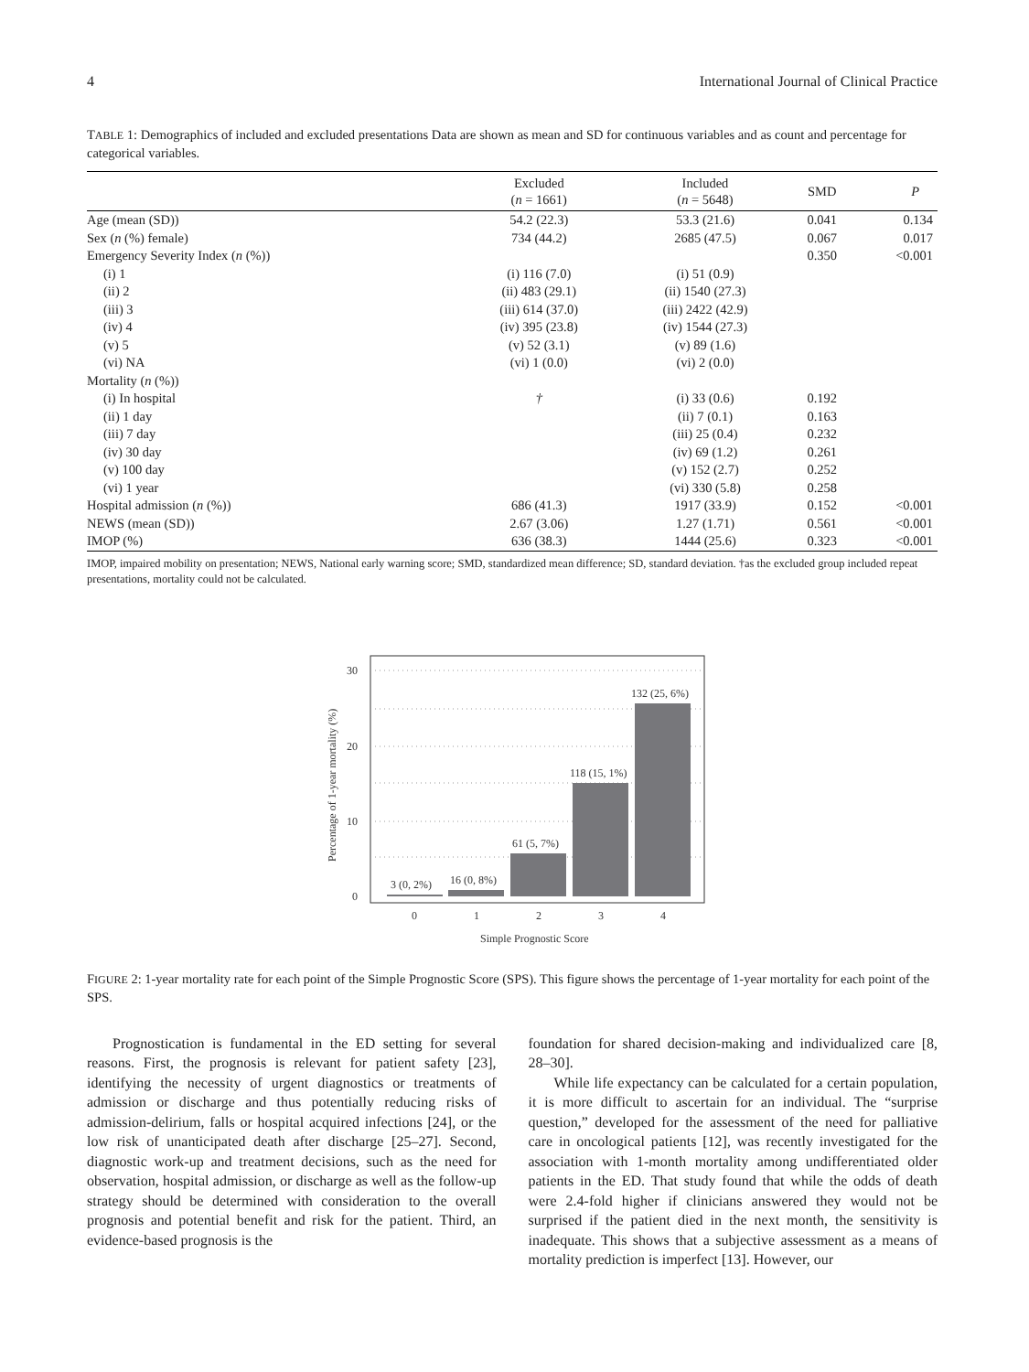4 International Journal of Clinical Practice
TABLE 1: Demographics of included and excluded presentations Data are shown as mean and SD for continuous variables and as count and percentage for categorical variables.
| | Excluded ( n = 1661) | Included ( n = 5648) | SMD | P |
| --- | --- | --- | --- | --- |
| Age (mean (SD)) | 54.2 (22.3) | 53.3 (21.6) | 0.041 | 0.134 |
| Sex ( n (%) female) | 734 (44.2) | 2685 (47.5) | 0.067 | 0.017 |
| Emergency Severity Index ( n (%)) | | | 0.350 | <0.001 |
| (i) 1 | (i) 116 (7.0) | (i) 51 (0.9) | | |
| (ii) 2 | (ii) 483 (29.1) | (ii) 1540 (27.3) | | |
| (iii) 3 | (iii) 614 (37.0) | (iii) 2422 (42.9) | | |
| (iv) 4 | (iv) 395 (23.8) | (iv) 1544 (27.3) | | |
| (v) 5 | (v) 52 (3.1) | (v) 89 (1.6) | | |
| (vi) NA | (vi) 1 (0.0) | (vi) 2 (0.0) | | |
| Mortality ( n (%)) | | | | |
| (i) In hospital | † | (i) 33 (0.6) | 0.192 | |
| (ii) 1 day | | (ii) 7 (0.1) | 0.163 | |
| (iii) 7 day | | (iii) 25 (0.4) | 0.232 | |
| (iv) 30 day | | (iv) 69 (1.2) | 0.261 | |
| (v) 100 day | | (v) 152 (2.7) | 0.252 | |
| (vi) 1 year | | (vi) 330 (5.8) | 0.258 | |
| Hospital admission ( n (%)) | 686 (41.3) | 1917 (33.9) | 0.152 | <0.001 |
| NEWS (mean (SD)) | 2.67 (3.06) | 1.27 (1.71) | 0.561 | <0.001 |
| IMOP (%) | 636 (38.3) | 1444 (25.6) | 0.323 | <0.001 |
IMOP, impaired mobility on presentation; NEWS, National early warning score; SMD, standardized mean difference; SD, standard deviation. †as the excluded group included repeat presentations, mortality could not be calculated.
30
20
10
0
3 (0, 2%)
16 (0, 8%)
61 (5, 7%)
118 (15, 1%)
132 (25, 6%)
0
1
2
3
4
Simple Prognostic Score
Percentage of 1-year mortality (%)
FIGURE 2: 1-year mortality rate for each point of the Simple Prognostic Score (SPS). This figure shows the percentage of 1-year mortality for each point of the SPS.
Prognostication is fundamental in the ED setting for several reasons. First, the prognosis is relevant for patient safety [23], identifying the necessity of urgent diagnostics or treatments of admission or discharge and thus potentially reducing risks of admission-delirium, falls or hospital acquired infections [24], or the low risk of unanticipated death after discharge [25–27]. Second, diagnostic work-up and treatment decisions, such as the need for observation, hospital admission, or discharge as well as the follow-up strategy should be determined with consideration to the overall prognosis and potential benefit and risk for the patient. Third, an evidence-based prognosis is the
foundation for shared decision-making and individualized care [8, 28–30].
While life expectancy can be calculated for a certain population, it is more difficult to ascertain for an individual. The “surprise question,” developed for the assessment of the need for palliative care in oncological patients [12], was recently investigated for the association with 1-month mortality among undifferentiated older patients in the ED. That study found that while the odds of death were 2.4-fold higher if clinicians answered they would not be surprised if the patient died in the next month, the sensitivity is inadequate. This shows that a subjective assessment as a means of mortality prediction is imperfect [13]. However, our